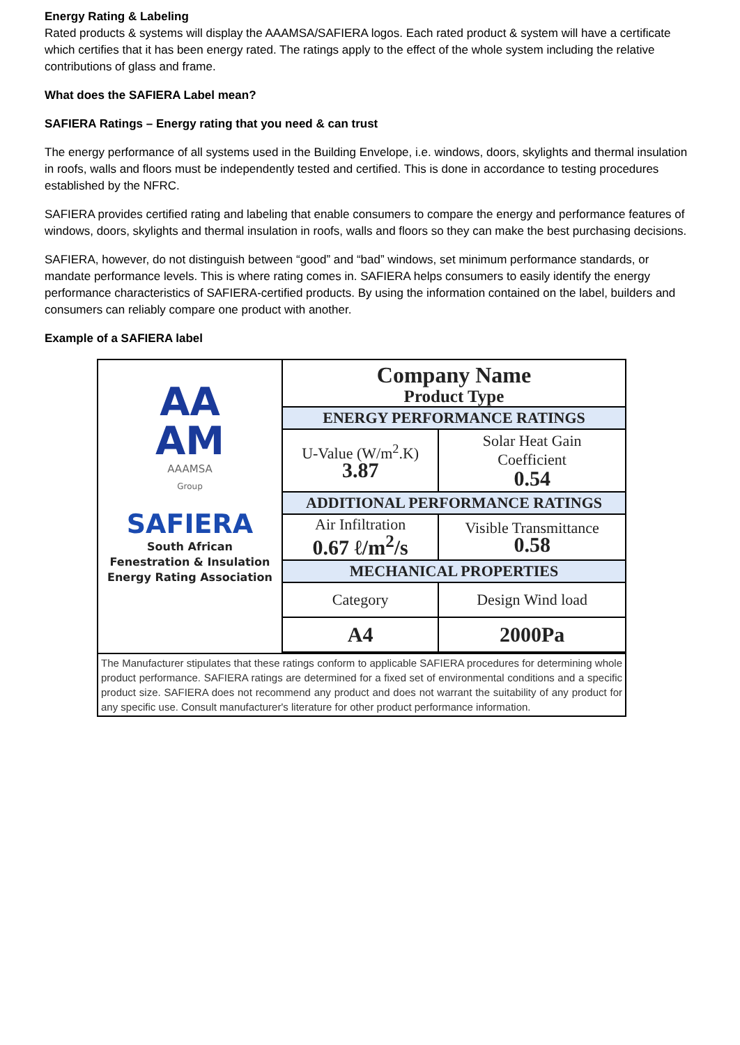Energy Rating & Labeling
Rated products & systems will display the AAAMSA/SAFIERA logos. Each rated product & system will have a certificate which certifies that it has been energy rated. The ratings apply to the effect of the whole system including the relative contributions of glass and frame.
What does the SAFIERA Label mean?
SAFIERA Ratings – Energy rating that you need & can trust
The energy performance of all systems used in the Building Envelope, i.e. windows, doors, skylights and thermal insulation in roofs, walls and floors must be independently tested and certified. This is done in accordance to testing procedures established by the NFRC.
SAFIERA provides certified rating and labeling that enable consumers to compare the energy and performance features of windows, doors, skylights and thermal insulation in roofs, walls and floors so they can make the best purchasing decisions.
SAFIERA, however, do not distinguish between “good” and “bad” windows, set minimum performance standards, or mandate performance levels. This is where rating comes in. SAFIERA helps consumers to easily identify the energy performance characteristics of SAFIERA-certified products. By using the information contained on the label, builders and consumers can reliably compare one product with another.
Example of a SAFIERA label
| AA AM AAAMSA Group SAFIERA South African Fenestration & Insulation Energy Rating Association | Company Name Product Type | |
| | ENERGY PERFORMANCE RATINGS | |
| | U-Value (W/m<sup>2</sup>.K) 3.87 | Solar Heat Gain Coefficient 0.54 |
| | ADDITIONAL PERFORMANCE RATINGS | |
| | Air Infiltration 0.67 ℓ/m<sup>2</sup>/s | Visible Transmittance 0.58 |
| | MECHANICAL PROPERTIES | |
| | Category | Design Wind load |
| | A4 | 2000Pa |
| The Manufacturer stipulates that these ratings conform to applicable SAFIERA procedures for determining whole product performance. SAFIERA ratings are determined for a fixed set of environmental conditions and a specific product size. SAFIERA does not recommend any product and does not warrant the suitability of any product for any specific use. Consult manufacturer's literature for other product performance information. | | |